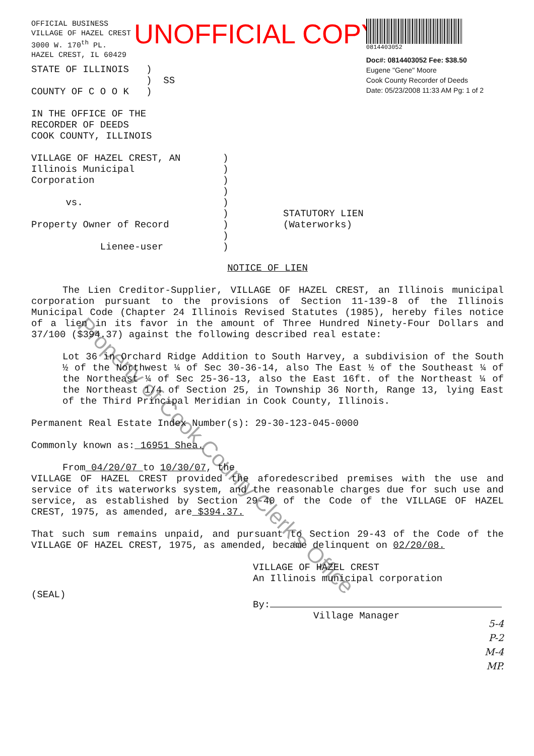OFFICIAL BUSINESS
VILLAGE OF HAZEL CREST
3000 W. 170<sup>th</sup> PL.
HAZEL CREST, IL 60429
UNOFFICIAL COPY
STATE OF ILLINOIS )
) SS
COUNTY OF C O O K )
IN THE OFFICE OF THE
RECORDER OF DEEDS
COOK COUNTY, ILLINOIS
0814403052
Doc#: 0814403052 Fee: $38.50
Eugene "Gene" Moore
Cook County Recorder of Deeds
Date: 05/23/2008 11:33 AM Pg: 1 of 2
VILLAGE OF HAZEL CREST, AN
Illinois Municipal
Corporation
vs.
Property Owner of Record
Lienee-user
)
)
)
)
)
)
)
)
)
STATUTORY LIEN
(Waterworks)
NOTICE OF LIEN
The Lien Creditor-Supplier, VILLAGE OF HAZEL CREST, an Illinois municipal corporation pursuant to the provisions of Section 11-139-8 of the Illinois Municipal Code (Chapter 24 Illinois Revised Statutes (1985), hereby files notice of a lien in its favor in the amount of Three Hundred Ninety-Four Dollars and 37/100 ($394.37) against the following described real estate:
Lot 36 in Orchard Ridge Addition to South Harvey, a subdivision of the South ½ of the Northwest ¼ of Sec 30-36-14, also The East ½ of the Southeast ¼ of the Northeast ¼ of Sec 25-36-13, also the East 16ft. of the Northeast ¼ of the Northeast 1/4 of Section 25, in Township 36 North, Range 13, lying East of the Third Principal Meridian in Cook County, Illinois.
Permanent Real Estate Index Number(s): 29-30-123-045-0000
Commonly known as: 16951 Shea.
From 04/20/07 to 10/30/07, the
VILLAGE OF HAZEL CREST provided the aforedescribed premises with the use and service of its waterworks system, and the reasonable charges due for such use and service, as established by Section 29-40 of the Code of the VILLAGE OF HAZEL CREST, 1975, as amended, are $394.37.
That such sum remains unpaid, and pursuant to Section 29-43 of the Code of the VILLAGE OF HAZEL CREST, 1975, as amended, became delinquent on 02/20/08.
VILLAGE OF HAZEL CREST
An Illinois municipal corporation
(SEAL)
By:
Village Manager
5-4
P-2
M-4
MP.
Property of Cook County Clerk's Office